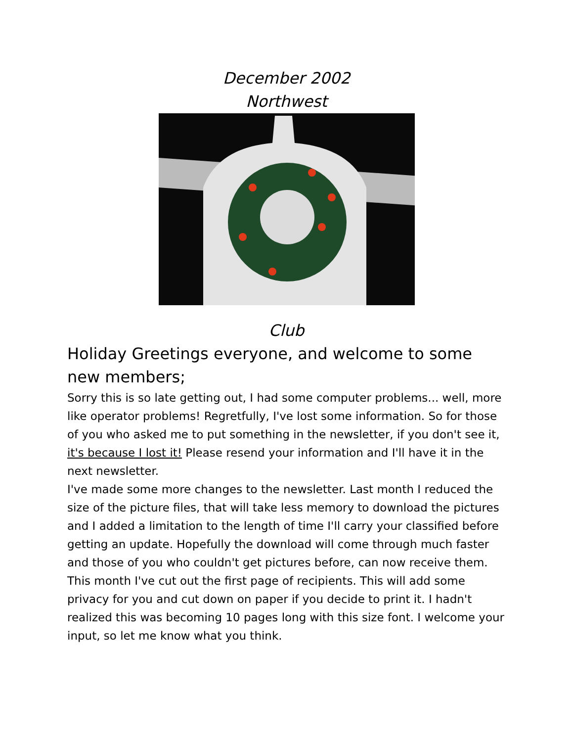December 2002
Northwest
Club
Holiday Greetings everyone, and welcome to some new members;
Sorry this is so late getting out, I had some computer problems... well, more like operator problems! Regretfully, I've lost some information. So for those of you who asked me to put something in the newsletter, if you don't see it, it's because I lost it! Please resend your information and I'll have it in the next newsletter.
I've made some more changes to the newsletter. Last month I reduced the size of the picture files, that will take less memory to download the pictures and I added a limitation to the length of time I'll carry your classified before getting an update. Hopefully the download will come through much faster and those of you who couldn't get pictures before, can now receive them. This month I've cut out the first page of recipients. This will add some privacy for you and cut down on paper if you decide to print it. I hadn't realized this was becoming 10 pages long with this size font. I welcome your input, so let me know what you think.